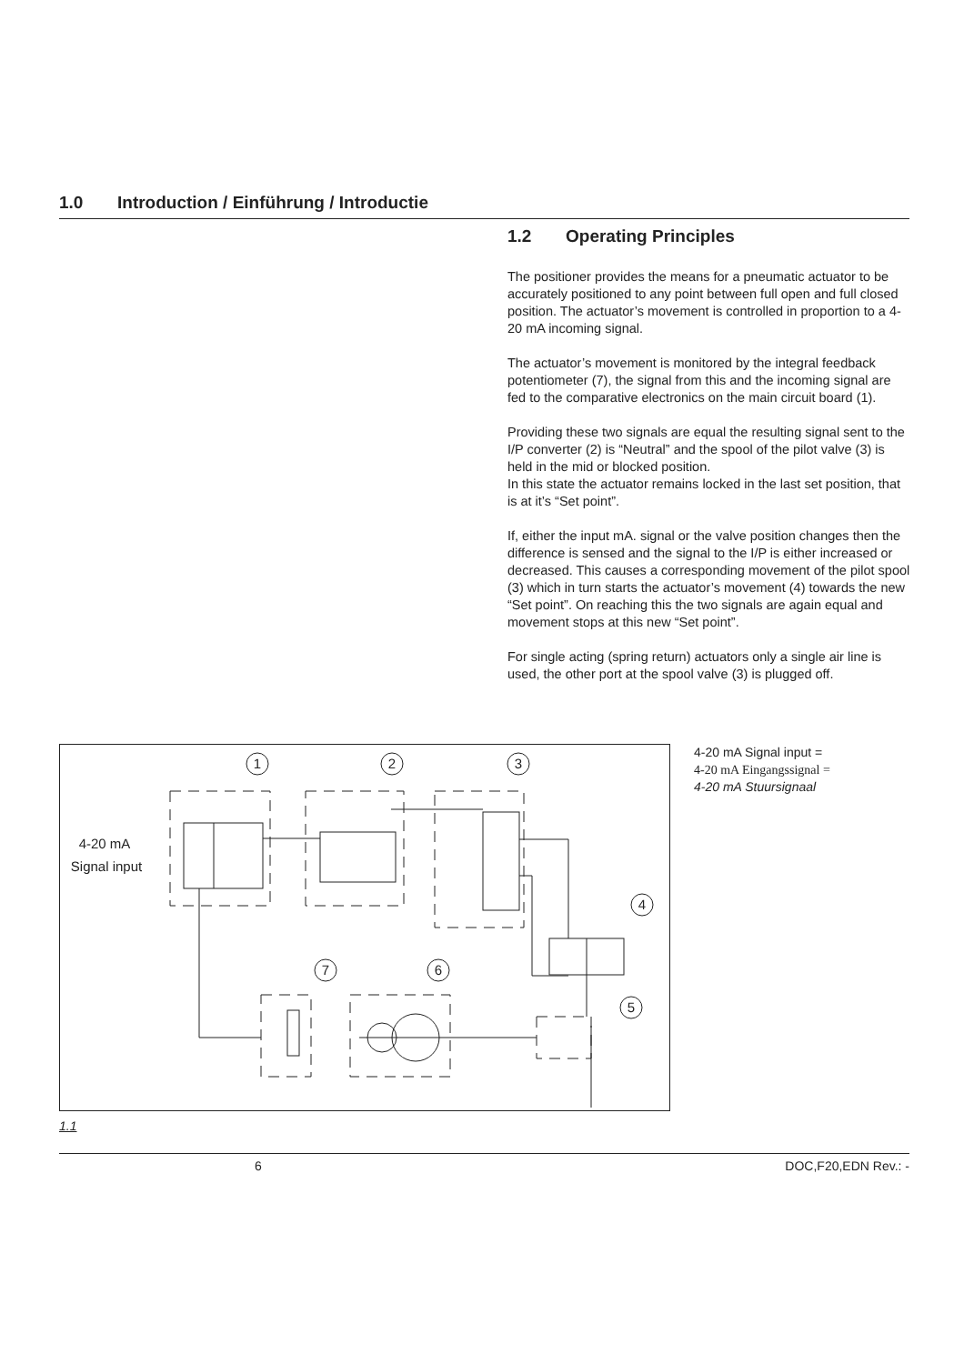1.0 Introduction / Einführung / Introductie
1.2 Operating Principles
The positioner provides the means for a pneumatic actuator to be accurately positioned to any point between full open and full closed position. The actuator’s movement is controlled in proportion to a 4-20 mA incoming signal.
The actuator’s movement is monitored by the integral feedback potentiometer (7), the signal from this and the incoming signal are fed to the comparative electronics on the main circuit board (1).
Providing these two signals are equal the resulting signal sent to the I/P converter (2) is “Neutral” and the spool of the pilot valve (3) is held in the mid or blocked position.
In this state the actuator remains locked in the last set position, that is at it’s “Set point”.
If, either the input mA. signal or the valve position changes then the difference is sensed and the signal to the I/P is either increased or decreased. This causes a corresponding movement of the pilot spool (3) which in turn starts the actuator’s movement (4) towards the new “Set point”. On reaching this the two signals are again equal and movement stops at this new “Set point”.
For single acting (spring return) actuators only a single air line is used, the other port at the spool valve (3) is plugged off.
1
2
3
4
7
6
5
4-20 mA
Signal input
4-20 mA Signal input =
4-20 mA Eingangssignal =
4-20 mA Stuursignaal
1.1
6 DOC,F20,EDN Rev.: -